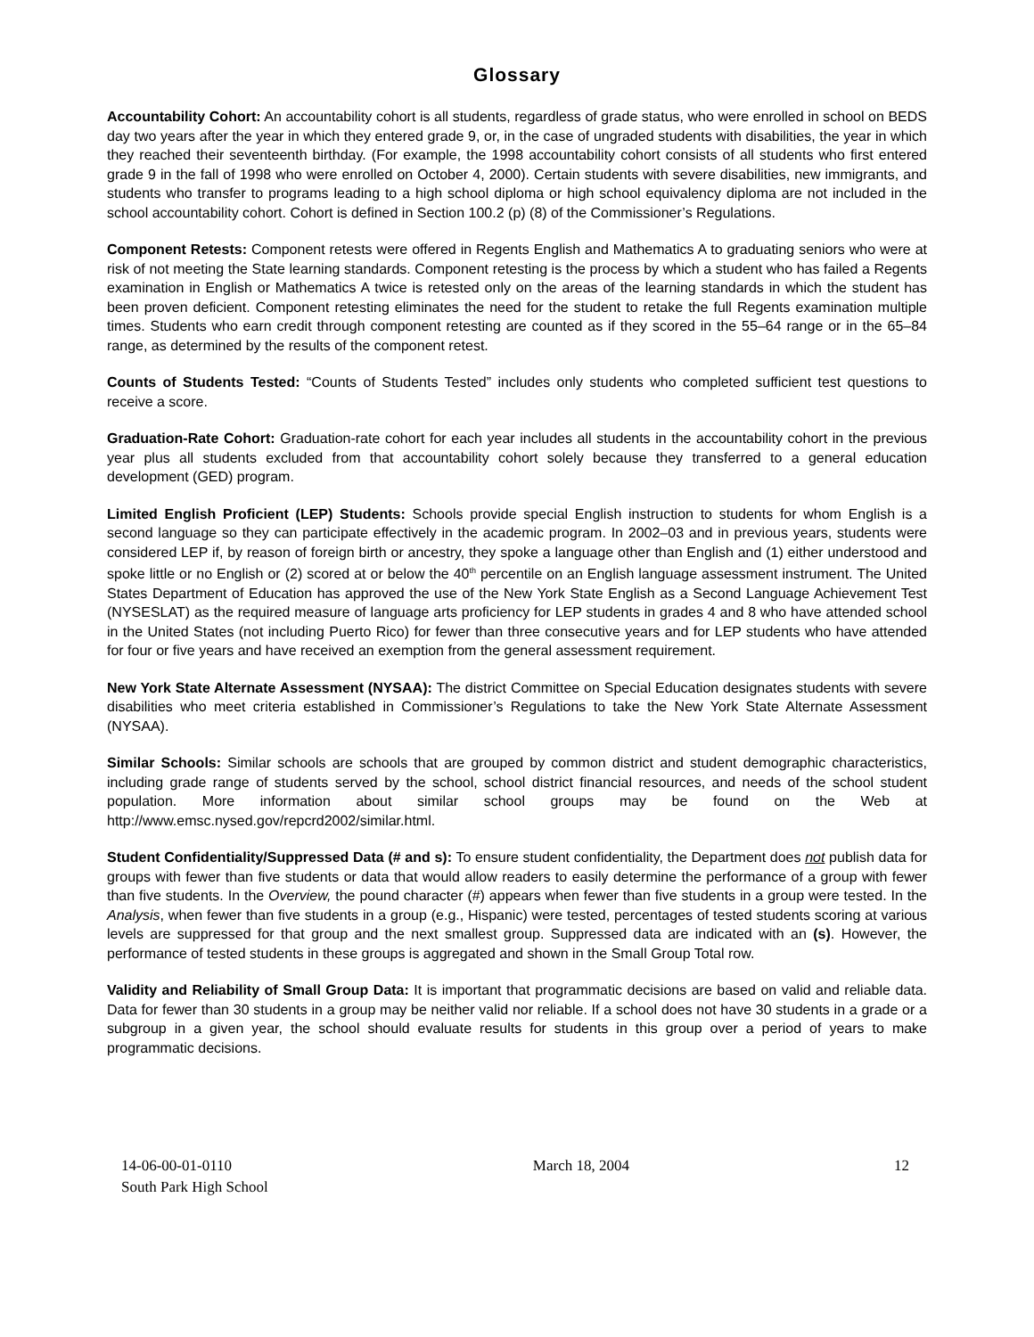Glossary
Accountability Cohort: An accountability cohort is all students, regardless of grade status, who were enrolled in school on BEDS day two years after the year in which they entered grade 9, or, in the case of ungraded students with disabilities, the year in which they reached their seventeenth birthday. (For example, the 1998 accountability cohort consists of all students who first entered grade 9 in the fall of 1998 who were enrolled on October 4, 2000). Certain students with severe disabilities, new immigrants, and students who transfer to programs leading to a high school diploma or high school equivalency diploma are not included in the school accountability cohort. Cohort is defined in Section 100.2 (p) (8) of the Commissioner’s Regulations.
Component Retests: Component retests were offered in Regents English and Mathematics A to graduating seniors who were at risk of not meeting the State learning standards. Component retesting is the process by which a student who has failed a Regents examination in English or Mathematics A twice is retested only on the areas of the learning standards in which the student has been proven deficient. Component retesting eliminates the need for the student to retake the full Regents examination multiple times. Students who earn credit through component retesting are counted as if they scored in the 55–64 range or in the 65–84 range, as determined by the results of the component retest.
Counts of Students Tested: “Counts of Students Tested” includes only students who completed sufficient test questions to receive a score.
Graduation-Rate Cohort: Graduation-rate cohort for each year includes all students in the accountability cohort in the previous year plus all students excluded from that accountability cohort solely because they transferred to a general education development (GED) program.
Limited English Proficient (LEP) Students: Schools provide special English instruction to students for whom English is a second language so they can participate effectively in the academic program. In 2002–03 and in previous years, students were considered LEP if, by reason of foreign birth or ancestry, they spoke a language other than English and (1) either understood and spoke little or no English or (2) scored at or below the 40<sup>th</sup> percentile on an English language assessment instrument. The United States Department of Education has approved the use of the New York State English as a Second Language Achievement Test (NYSESLAT) as the required measure of language arts proficiency for LEP students in grades 4 and 8 who have attended school in the United States (not including Puerto Rico) for fewer than three consecutive years and for LEP students who have attended for four or five years and have received an exemption from the general assessment requirement.
New York State Alternate Assessment (NYSAA): The district Committee on Special Education designates students with severe disabilities who meet criteria established in Commissioner’s Regulations to take the New York State Alternate Assessment (NYSAA).
Similar Schools: Similar schools are schools that are grouped by common district and student demographic characteristics, including grade range of students served by the school, school district financial resources, and needs of the school student population. More information about similar school groups may be found on the Web at http://www.emsc.nysed.gov/repcrd2002/similar.html.
Student Confidentiality/Suppressed Data (# and s): To ensure student confidentiality, the Department does not publish data for groups with fewer than five students or data that would allow readers to easily determine the performance of a group with fewer than five students. In the Overview, the pound character (#) appears when fewer than five students in a group were tested. In the Analysis, when fewer than five students in a group (e.g., Hispanic) were tested, percentages of tested students scoring at various levels are suppressed for that group and the next smallest group. Suppressed data are indicated with an (s). However, the performance of tested students in these groups is aggregated and shown in the Small Group Total row.
Validity and Reliability of Small Group Data: It is important that programmatic decisions are based on valid and reliable data. Data for fewer than 30 students in a group may be neither valid nor reliable. If a school does not have 30 students in a grade or a subgroup in a given year, the school should evaluate results for students in this group over a period of years to make programmatic decisions.
14-06-00-01-0110
South Park High School
March 18, 2004 12